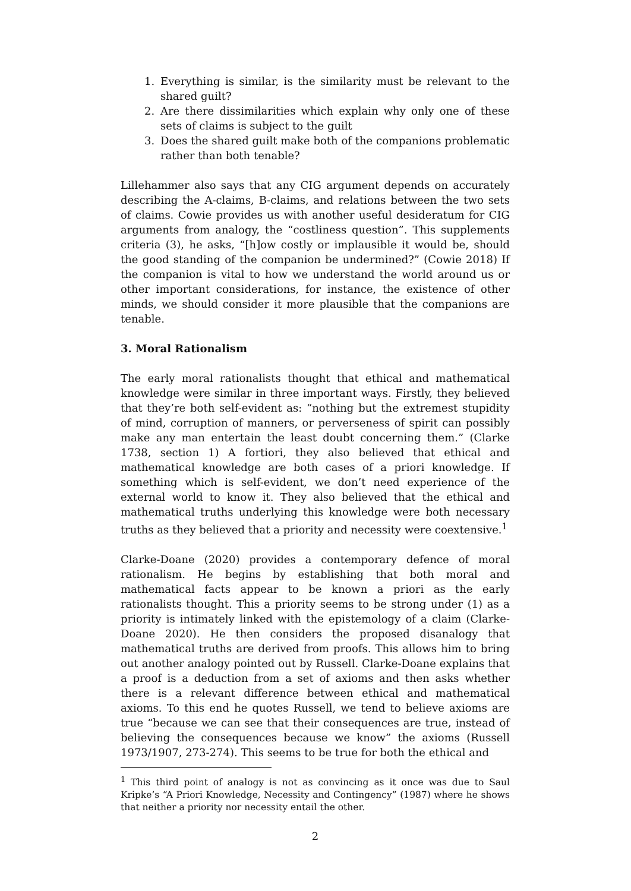1. Everything is similar, is the similarity must be relevant to the shared guilt?
2. Are there dissimilarities which explain why only one of these sets of claims is subject to the guilt
3. Does the shared guilt make both of the companions problematic rather than both tenable?
Lillehammer also says that any CIG argument depends on accurately describing the A-claims, B-claims, and relations between the two sets of claims. Cowie provides us with another useful desideratum for CIG arguments from analogy, the “costliness question”. This supplements criteria (3), he asks, “[h]ow costly or implausible it would be, should the good standing of the companion be undermined?” (Cowie 2018) If the companion is vital to how we understand the world around us or other important considerations, for instance, the existence of other minds, we should consider it more plausible that the companions are tenable.
3. Moral Rationalism
The early moral rationalists thought that ethical and mathematical knowledge were similar in three important ways. Firstly, they believed that they’re both self-evident as: “nothing but the extremest stupidity of mind, corruption of manners, or perverseness of spirit can possibly make any man entertain the least doubt concerning them.” (Clarke 1738, section 1) A fortiori, they also believed that ethical and mathematical knowledge are both cases of a priori knowledge. If something which is self-evident, we don’t need experience of the external world to know it. They also believed that the ethical and mathematical truths underlying this knowledge were both necessary truths as they believed that a priority and necessity were coextensive.<sup>1</sup>
Clarke-Doane (2020) provides a contemporary defence of moral rationalism. He begins by establishing that both moral and mathematical facts appear to be known a priori as the early rationalists thought. This a priority seems to be strong under (1) as a priority is intimately linked with the epistemology of a claim (Clarke-Doane 2020). He then considers the proposed disanalogy that mathematical truths are derived from proofs. This allows him to bring out another analogy pointed out by Russell. Clarke-Doane explains that a proof is a deduction from a set of axioms and then asks whether there is a relevant difference between ethical and mathematical axioms. To this end he quotes Russell, we tend to believe axioms are true “because we can see that their consequences are true, instead of believing the consequences because we know” the axioms (Russell 1973/1907, 273-274). This seems to be true for both the ethical and
<sup>1</sup> This third point of analogy is not as convincing as it once was due to Saul Kripke’s “A Priori Knowledge, Necessity and Contingency” (1987) where he shows that neither a priority nor necessity entail the other.
2